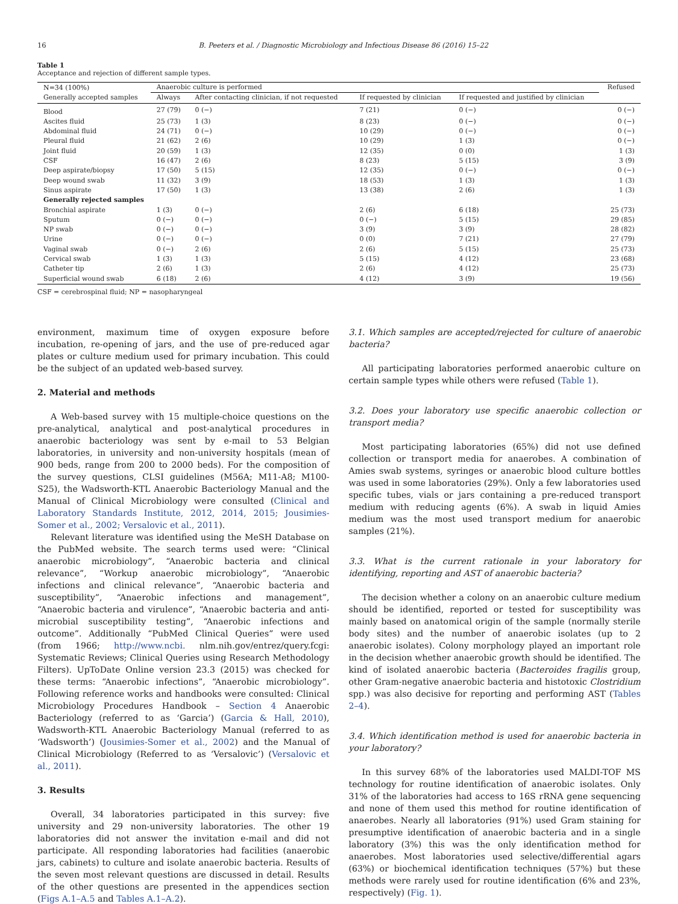16 B. Peeters et al. / Diagnostic Microbiology and Infectious Disease 86 (2016) 15–22
Table 1
Acceptance and rejection of different sample types.
| N=34 (100%) Generally accepted samples | Anaerobic culture is performed | | | | Refused |
| --- | --- | --- | --- | --- | --- |
| | Always | After contacting clinician, if not requested | If requested by clinician | If requested and justified by clinician | |
| Blood | 27 (79) | 0 (−) | 7 (21) | 0 (−) | 0 (−) |
| Ascites fluid | 25 (73) | 1 (3) | 8 (23) | 0 (−) | 0 (−) |
| Abdominal fluid | 24 (71) | 0 (−) | 10 (29) | 0 (−) | 0 (−) |
| Pleural fluid | 21 (62) | 2 (6) | 10 (29) | 1 (3) | 0 (−) |
| Joint fluid | 20 (59) | 1 (3) | 12 (35) | 0 (0) | 1 (3) |
| CSF | 16 (47) | 2 (6) | 8 (23) | 5 (15) | 3 (9) |
| Deep aspirate/biopsy | 17 (50) | 5 (15) | 12 (35) | 0 (−) | 0 (−) |
| Deep wound swab | 11 (32) | 3 (9) | 18 (53) | 1 (3) | 1 (3) |
| Sinus aspirate | 17 (50) | 1 (3) | 13 (38) | 2 (6) | 1 (3) |
| Generally rejected samples | | | | | |
| Bronchial aspirate | 1 (3) | 0 (−) | 2 (6) | 6 (18) | 25 (73) |
| Sputum | 0 (−) | 0 (−) | 0 (−) | 5 (15) | 29 (85) |
| NP swab | 0 (−) | 0 (−) | 3 (9) | 3 (9) | 28 (82) |
| Urine | 0 (−) | 0 (−) | 0 (0) | 7 (21) | 27 (79) |
| Vaginal swab | 0 (−) | 2 (6) | 2 (6) | 5 (15) | 25 (73) |
| Cervical swab | 1 (3) | 1 (3) | 5 (15) | 4 (12) | 23 (68) |
| Catheter tip | 2 (6) | 1 (3) | 2 (6) | 4 (12) | 25 (73) |
| Superficial wound swab | 6 (18) | 2 (6) | 4 (12) | 3 (9) | 19 (56) |
CSF = cerebrospinal fluid; NP = nasopharyngeal
environment, maximum time of oxygen exposure before incubation, re-opening of jars, and the use of pre-reduced agar plates or culture medium used for primary incubation. This could be the subject of an updated web-based survey.
2. Material and methods
A Web-based survey with 15 multiple-choice questions on the pre-analytical, analytical and post-analytical procedures in anaerobic bacteriology was sent by e-mail to 53 Belgian laboratories, in university and non-university hospitals (mean of 900 beds, range from 200 to 2000 beds). For the composition of the survey questions, CLSI guidelines (M56A; M11-A8; M100-S25), the Wadsworth-KTL Anaerobic Bacteriology Manual and the Manual of Clinical Microbiology were consulted (Clinical and Laboratory Standards Institute, 2012, 2014, 2015; Jousimies-Somer et al., 2002; Versalovic et al., 2011).
Relevant literature was identified using the MeSH Database on the PubMed website. The search terms used were: “Clinical anaerobic microbiology”, “Anaerobic bacteria and clinical relevance”, “Workup anaerobic microbiology”, “Anaerobic infections and clinical relevance”, “Anaerobic bacteria and susceptibility”, “Anaerobic infections and management”, “Anaerobic bacteria and virulence”, “Anaerobic bacteria and anti-microbial susceptibility testing”, “Anaerobic infections and outcome”. Additionally “PubMed Clinical Queries” were used (from 1966; http://www.ncbi. nlm.nih.gov/entrez/query.fcgi: Systematic Reviews; Clinical Queries using Research Methodology Filters). UpToDate Online version 23.3 (2015) was checked for these terms: “Anaerobic infections”, “Anaerobic microbiology”. Following reference works and handbooks were consulted: Clinical Microbiology Procedures Handbook – Section 4 Anaerobic Bacteriology (referred to as ‘Garcia’) (Garcia & Hall, 2010), Wadsworth-KTL Anaerobic Bacteriology Manual (referred to as ‘Wadsworth’) (Jousimies-Somer et al., 2002) and the Manual of Clinical Microbiology (Referred to as ‘Versalovic’) (Versalovic et al., 2011).
3. Results
Overall, 34 laboratories participated in this survey: five university and 29 non-university laboratories. The other 19 laboratories did not answer the invitation e-mail and did not participate. All responding laboratories had facilities (anaerobic jars, cabinets) to culture and isolate anaerobic bacteria. Results of the seven most relevant questions are discussed in detail. Results of the other questions are presented in the appendices section (Figs A.1–A.5 and Tables A.1–A.2).
3.1. Which samples are accepted/rejected for culture of anaerobic bacteria?
All participating laboratories performed anaerobic culture on certain sample types while others were refused (Table 1).
3.2. Does your laboratory use specific anaerobic collection or transport media?
Most participating laboratories (65%) did not use defined collection or transport media for anaerobes. A combination of Amies swab systems, syringes or anaerobic blood culture bottles was used in some laboratories (29%). Only a few laboratories used specific tubes, vials or jars containing a pre-reduced transport medium with reducing agents (6%). A swab in liquid Amies medium was the most used transport medium for anaerobic samples (21%).
3.3. What is the current rationale in your laboratory for identifying, reporting and AST of anaerobic bacteria?
The decision whether a colony on an anaerobic culture medium should be identified, reported or tested for susceptibility was mainly based on anatomical origin of the sample (normally sterile body sites) and the number of anaerobic isolates (up to 2 anaerobic isolates). Colony morphology played an important role in the decision whether anaerobic growth should be identified. The kind of isolated anaerobic bacteria (Bacteroides fragilis group, other Gram-negative anaerobic bacteria and histotoxic Clostridium spp.) was also decisive for reporting and performing AST (Tables 2–4).
3.4. Which identification method is used for anaerobic bacteria in your laboratory?
In this survey 68% of the laboratories used MALDI-TOF MS technology for routine identification of anaerobic isolates. Only 31% of the laboratories had access to 16S rRNA gene sequencing and none of them used this method for routine identification of anaerobes. Nearly all laboratories (91%) used Gram staining for presumptive identification of anaerobic bacteria and in a single laboratory (3%) this was the only identification method for anaerobes. Most laboratories used selective/differential agars (63%) or biochemical identification techniques (57%) but these methods were rarely used for routine identification (6% and 23%, respectively) (Fig. 1).